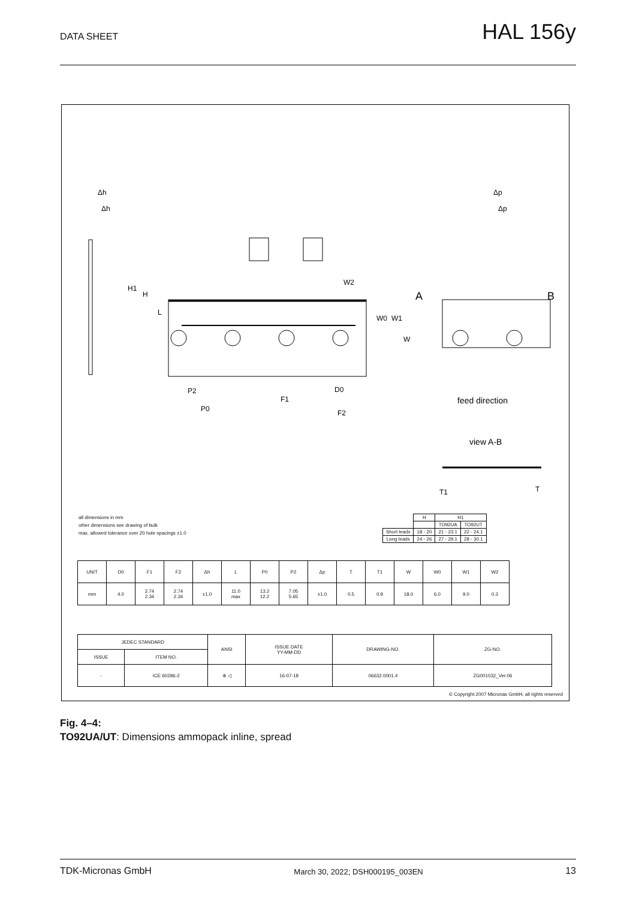DATA SHEET
HAL 156y
Δh
Δh
Δp
Δp
A
B
H1
H
L
W2
W0
W1
W
P2
P0
F1
D0
F2
feed direction
view A-B
T1
T
all dimensions in mm
other dimensions see drawing of bulk
max. allowed tolerance over 20 hole spacings ±1.0
| | H | H1 | |
| | | TO92UA | TO92UT |
| Short leads | 18 - 20 | 21 - 23.1 | 22 - 24.1 |
| Long leads | 24 - 26 | 27 - 29.1 | 28 - 30.1 |
| UNIT | D0 | F1 | F2 | Δh | L | P0 | P2 | Δp | T | T1 | W | W0 | W1 | W2 |
| mm | 4.0 | 2.74 2.34 | 2.74 2.34 | ±1.0 | 11.0 max | 13.2 12.2 | 7.05 5.65 | ±1.0 | 0.5 | 0.9 | 18.0 | 6.0 | 9.0 | 0.3 |
| JEDEC STANDARD | | ANSI | ISSUE DATE YY-MM-DD | DRAWING-NO. | ZG-NO. |
| ISSUE | ITEM NO. | | | | |
| - | ICE 60286-2 | ⊕ ◁ | 16-07-18 | 06632.0001.4 | ZG001032_Ver.06 |
© Copyright 2007 Micronas GmbH, all rights reserved
Fig. 4–4:
TO92UA/UT: Dimensions ammopack inline, spread
TDK-Micronas GmbH March 30, 2022; DSH000195_003EN 13